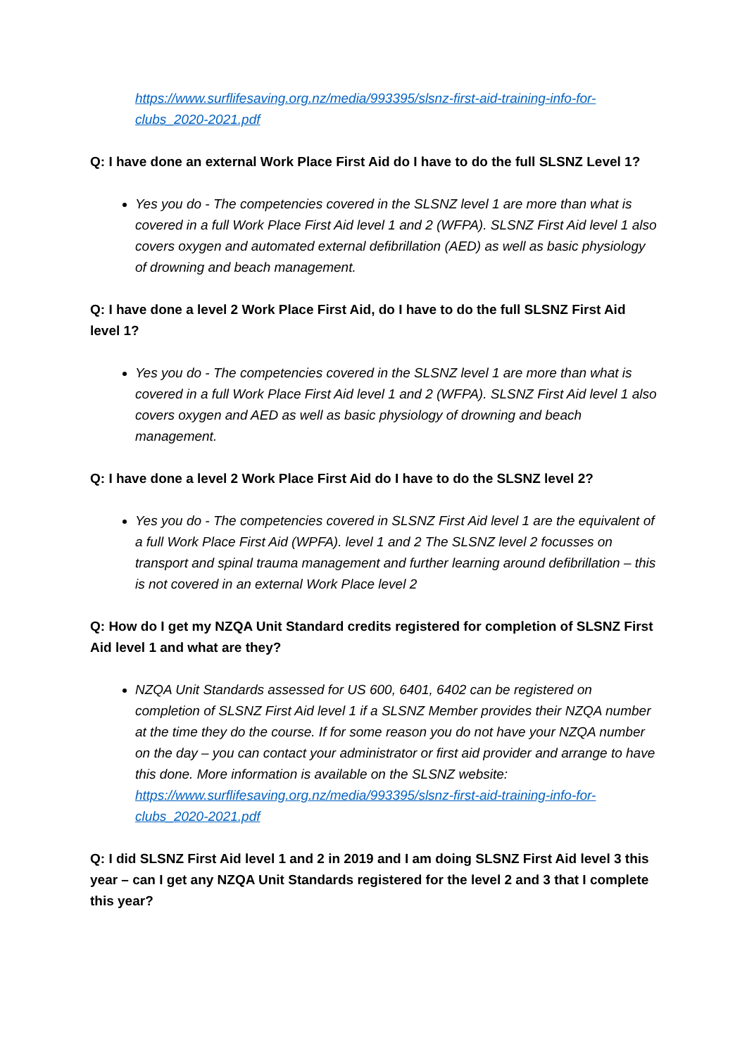https://www.surflifesaving.org.nz/media/993395/slsnz-first-aid-training-info-for-clubs_2020-2021.pdf
Q: I have done an external Work Place First Aid do I have to do the full SLSNZ Level 1?
Yes you do - The competencies covered in the SLSNZ level 1 are more than what is covered in a full Work Place First Aid level 1 and 2 (WFPA). SLSNZ First Aid level 1 also covers oxygen and automated external defibrillation (AED) as well as basic physiology of drowning and beach management.
Q: I have done a level 2 Work Place First Aid, do I have to do the full SLSNZ First Aid level 1?
Yes you do - The competencies covered in the SLSNZ level 1 are more than what is covered in a full Work Place First Aid level 1 and 2 (WFPA). SLSNZ First Aid level 1 also covers oxygen and AED as well as basic physiology of drowning and beach management.
Q: I have done a level 2 Work Place First Aid do I have to do the SLSNZ level 2?
Yes you do - The competencies covered in SLSNZ First Aid level 1 are the equivalent of a full Work Place First Aid (WPFA). level 1 and 2 The SLSNZ level 2 focusses on transport and spinal trauma management and further learning around defibrillation – this is not covered in an external Work Place level 2
Q: How do I get my NZQA Unit Standard credits registered for completion of SLSNZ First Aid level 1 and what are they?
NZQA Unit Standards assessed for US 600, 6401, 6402 can be registered on completion of SLSNZ First Aid level 1 if a SLSNZ Member provides their NZQA number at the time they do the course. If for some reason you do not have your NZQA number on the day – you can contact your administrator or first aid provider and arrange to have this done. More information is available on the SLSNZ website: https://www.surflifesaving.org.nz/media/993395/slsnz-first-aid-training-info-for-clubs_2020-2021.pdf
Q: I did SLSNZ First Aid level 1 and 2 in 2019 and I am doing SLSNZ First Aid level 3 this year – can I get any NZQA Unit Standards registered for the level 2 and 3 that I complete this year?